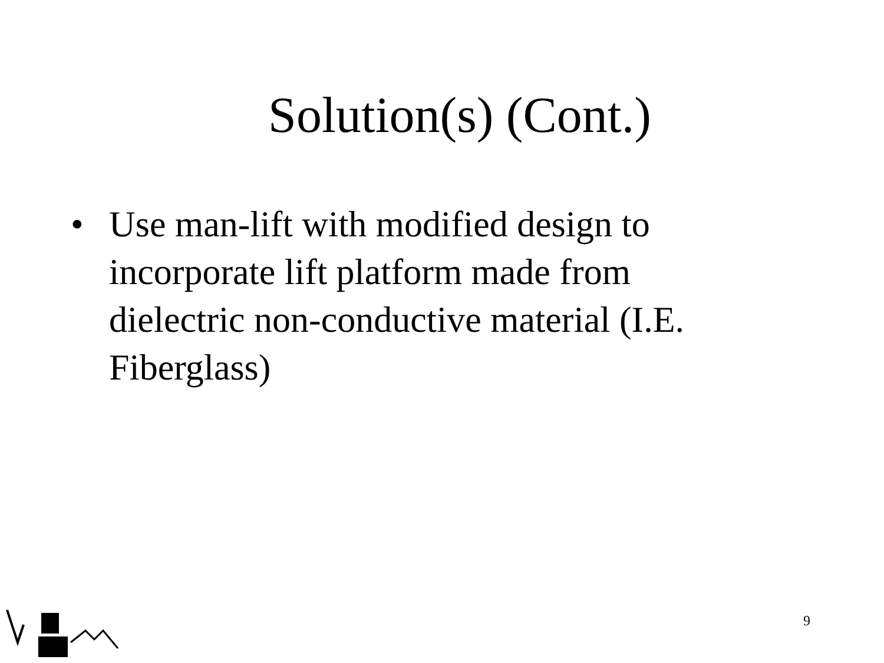Solution(s) (Cont.)
• Use man-lift with modified design to incorporate lift platform made from dielectric non-conductive material (I.E. Fiberglass)
9